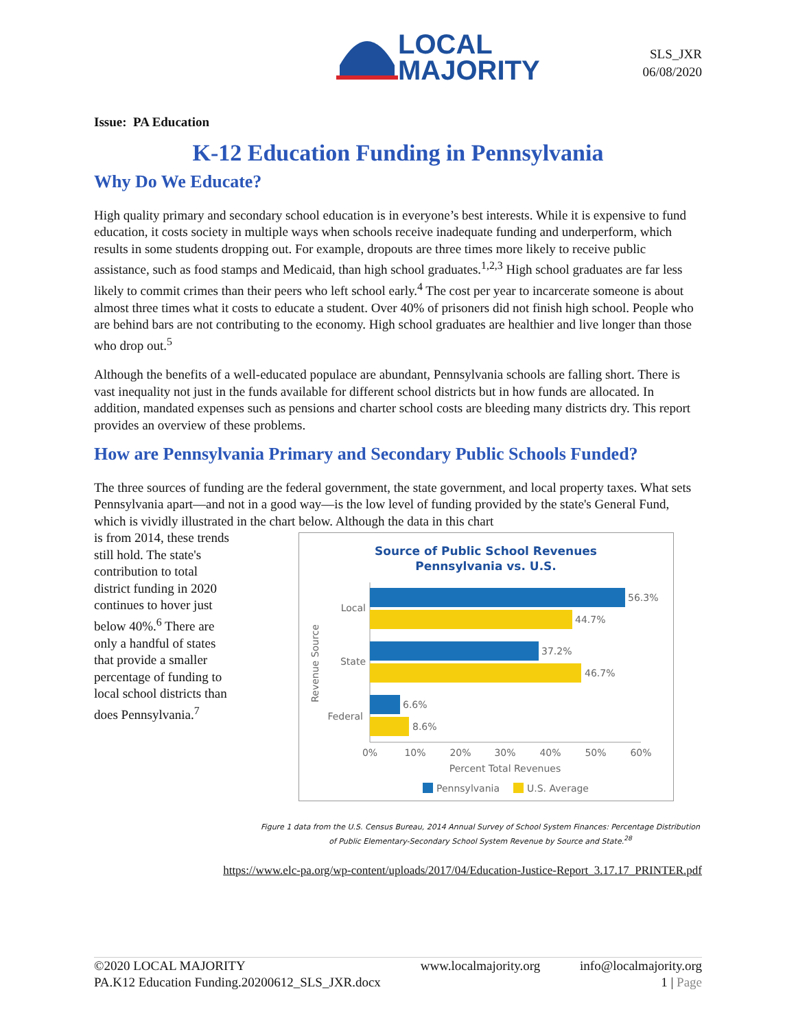LOCAL
MAJORITY
SLS_JXR
06/08/2020
Issue: PA Education
K-12 Education Funding in Pennsylvania
Why Do We Educate?
High quality primary and secondary school education is in everyone’s best interests. While it is expensive to fund education, it costs society in multiple ways when schools receive inadequate funding and underperform, which results in some students dropping out. For example, dropouts are three times more likely to receive public assistance, such as food stamps and Medicaid, than high school graduates.<sup>1,2,3</sup> High school graduates are far less likely to commit crimes than their peers who left school early.<sup>4</sup> The cost per year to incarcerate someone is about almost three times what it costs to educate a student. Over 40% of prisoners did not finish high school. People who are behind bars are not contributing to the economy. High school graduates are healthier and live longer than those who drop out.<sup>5</sup>
Although the benefits of a well-educated populace are abundant, Pennsylvania schools are falling short. There is vast inequality not just in the funds available for different school districts but in how funds are allocated. In addition, mandated expenses such as pensions and charter school costs are bleeding many districts dry. This report provides an overview of these problems.
How are Pennsylvania Primary and Secondary Public Schools Funded?
The three sources of funding are the federal government, the state government, and local property taxes. What sets Pennsylvania apart—and not in a good way—is the low level of funding provided by the state's General Fund, which is vividly illustrated in the chart below. Although the data in this chart
is from 2014, these trends still hold. The state's contribution to total district funding in 2020 continues to hover just below 40%.<sup>6</sup> There are only a handful of states that provide a smaller percentage of funding to local school districts than does Pennsylvania.<sup>7</sup>
Source of Public School Revenues
Pennsylvania vs. U.S.
56.3%
44.7%
37.2%
46.7%
6.6%
8.6%
Local
State
Federal
Revenue Source
0%
10%
20%
30%
40%
50%
60%
Percent Total Revenues
Pennsylvania
U.S. Average
Figure 1 data from the U.S. Census Bureau, 2014 Annual Survey of School System Finances: Percentage Distribution of Public Elementary-Secondary School System Revenue by Source and State.<sup>28</sup>
https://www.elc-pa.org/wp-content/uploads/2017/04/Education-Justice-Report_3.17.17_PRINTER.pdf
©2020 LOCAL MAJORITY
PA.K12 Education Funding.20200612_SLS_JXR.docx
www.localmajority.org info@localmajority.org
1 | Page